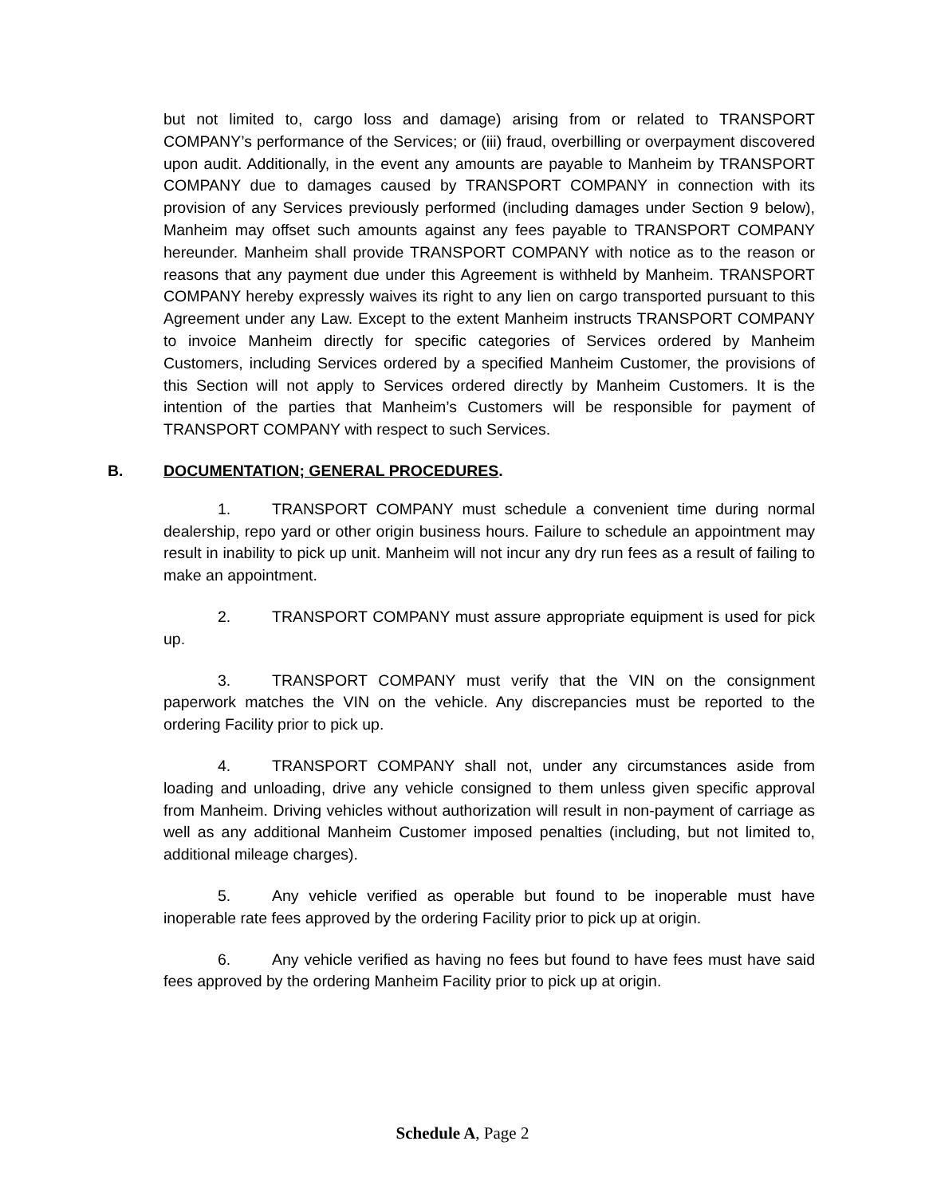but not limited to, cargo loss and damage) arising from or related to TRANSPORT COMPANY’s performance of the Services; or (iii) fraud, overbilling or overpayment discovered upon audit. Additionally, in the event any amounts are payable to Manheim by TRANSPORT COMPANY due to damages caused by TRANSPORT COMPANY in connection with its provision of any Services previously performed (including damages under Section 9 below), Manheim may offset such amounts against any fees payable to TRANSPORT COMPANY hereunder. Manheim shall provide TRANSPORT COMPANY with notice as to the reason or reasons that any payment due under this Agreement is withheld by Manheim. TRANSPORT COMPANY hereby expressly waives its right to any lien on cargo transported pursuant to this Agreement under any Law. Except to the extent Manheim instructs TRANSPORT COMPANY to invoice Manheim directly for specific categories of Services ordered by Manheim Customers, including Services ordered by a specified Manheim Customer, the provisions of this Section will not apply to Services ordered directly by Manheim Customers. It is the intention of the parties that Manheim’s Customers will be responsible for payment of TRANSPORT COMPANY with respect to such Services.
B. DOCUMENTATION; GENERAL PROCEDURES.
1. TRANSPORT COMPANY must schedule a convenient time during normal dealership, repo yard or other origin business hours. Failure to schedule an appointment may result in inability to pick up unit. Manheim will not incur any dry run fees as a result of failing to make an appointment.
2. TRANSPORT COMPANY must assure appropriate equipment is used for pick up.
3. TRANSPORT COMPANY must verify that the VIN on the consignment paperwork matches the VIN on the vehicle. Any discrepancies must be reported to the ordering Facility prior to pick up.
4. TRANSPORT COMPANY shall not, under any circumstances aside from loading and unloading, drive any vehicle consigned to them unless given specific approval from Manheim. Driving vehicles without authorization will result in non-payment of carriage as well as any additional Manheim Customer imposed penalties (including, but not limited to, additional mileage charges).
5. Any vehicle verified as operable but found to be inoperable must have inoperable rate fees approved by the ordering Facility prior to pick up at origin.
6. Any vehicle verified as having no fees but found to have fees must have said fees approved by the ordering Manheim Facility prior to pick up at origin.
Schedule A, Page 2